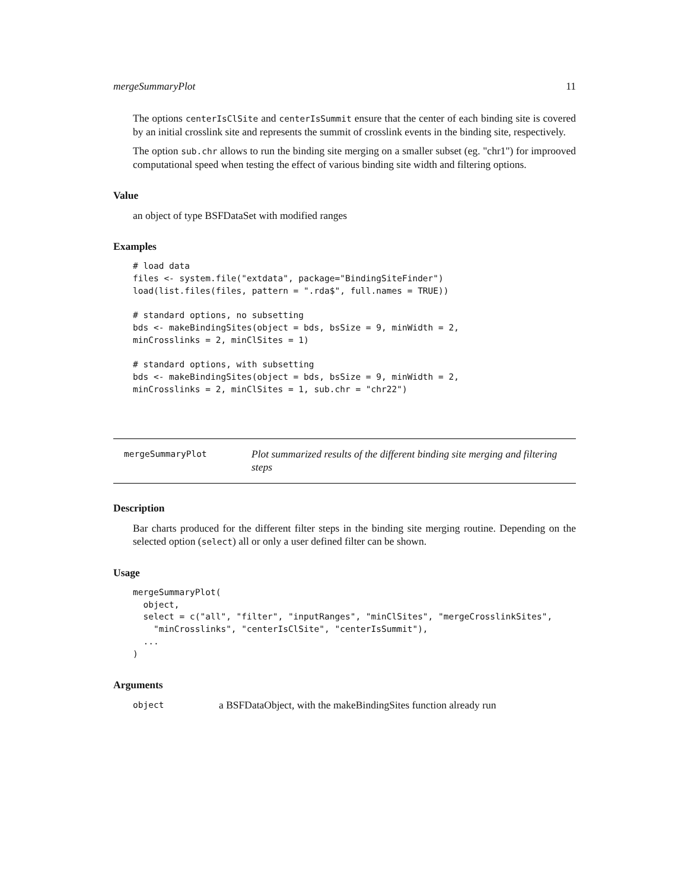mergeSummaryPlot 11
The options centerIsClSite and centerIsSummit ensure that the center of each binding site is covered by an initial crosslink site and represents the summit of crosslink events in the binding site, respectively.
The option sub.chr allows to run the binding site merging on a smaller subset (eg. "chr1") for improoved computational speed when testing the effect of various binding site width and filtering options.
Value
an object of type BSFDataSet with modified ranges
Examples
# load data
files <- system.file("extdata", package="BindingSiteFinder")
load(list.files(files, pattern = ".rda$", full.names = TRUE))

# standard options, no subsetting
bds <- makeBindingSites(object = bds, bsSize = 9, minWidth = 2,
minCrosslinks = 2, minClSites = 1)

# standard options, with subsetting
bds <- makeBindingSites(object = bds, bsSize = 9, minWidth = 2,
minCrosslinks = 2, minClSites = 1, sub.chr = "chr22")
mergeSummaryPlot Plot summarized results of the different binding site merging and filtering steps
Description
Bar charts produced for the different filter steps in the binding site merging routine. Depending on the selected option (select) all or only a user defined filter can be shown.
Usage
mergeSummaryPlot(
  object,
  select = c("all", "filter", "inputRanges", "minClSites", "mergeCrosslinkSites",
    "minCrosslinks", "centerIsClSite", "centerIsSummit"),
  ...
)
Arguments
object a BSFDataObject, with the makeBindingSites function already run